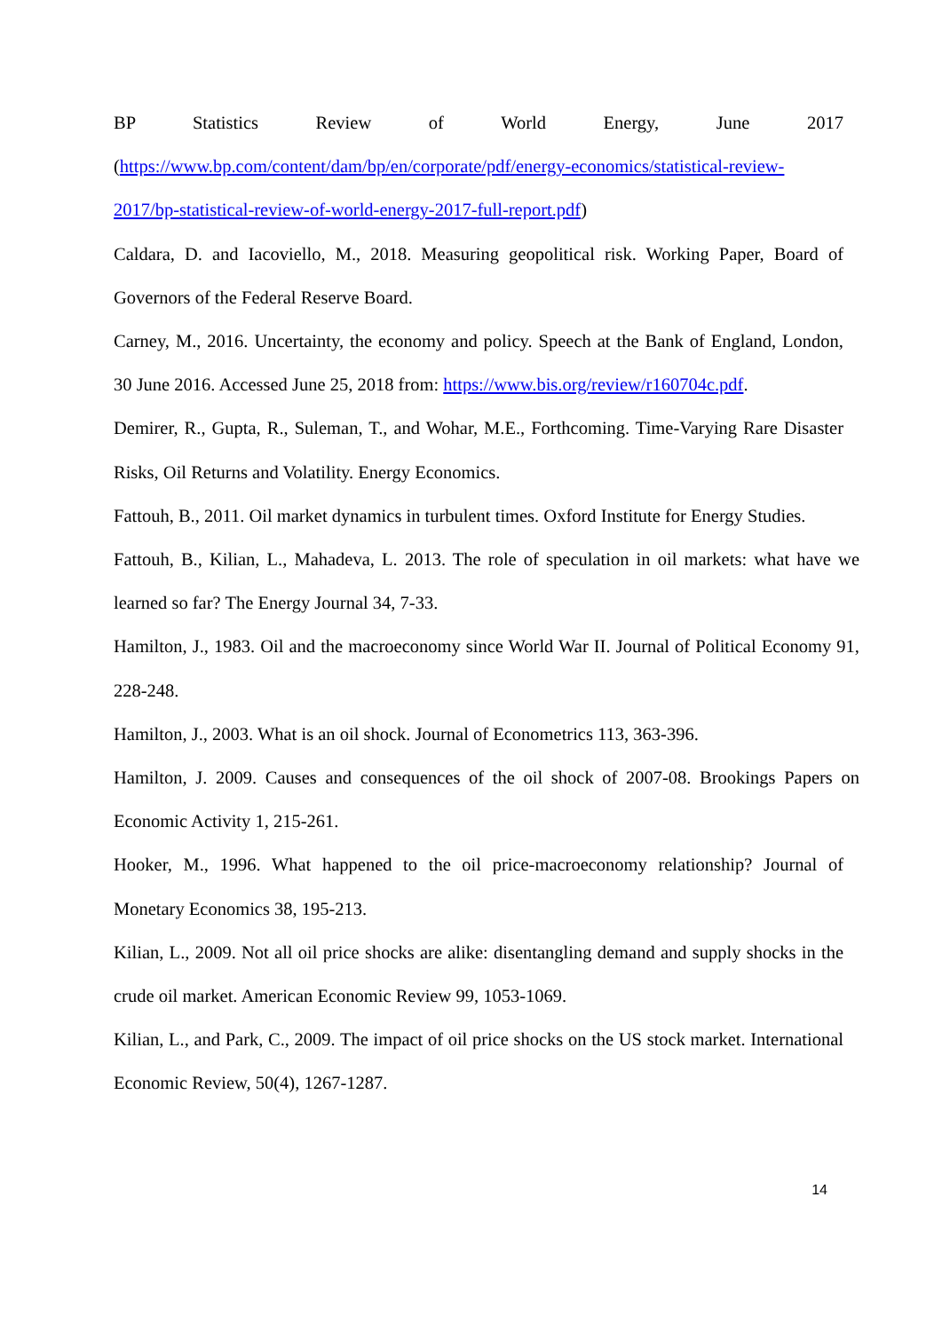BP Statistics Review of World Energy, June 2017
(https://www.bp.com/content/dam/bp/en/corporate/pdf/energy-economics/statistical-review-2017/bp-statistical-review-of-world-energy-2017-full-report.pdf)
Caldara, D. and Iacoviello, M., 2018. Measuring geopolitical risk. Working Paper, Board of Governors of the Federal Reserve Board.
Carney, M., 2016. Uncertainty, the economy and policy. Speech at the Bank of England, London, 30 June 2016. Accessed June 25, 2018 from: https://www.bis.org/review/r160704c.pdf.
Demirer, R., Gupta, R., Suleman, T., and Wohar, M.E., Forthcoming. Time-Varying Rare Disaster Risks, Oil Returns and Volatility. Energy Economics.
Fattouh, B., 2011. Oil market dynamics in turbulent times. Oxford Institute for Energy Studies.
Fattouh, B., Kilian, L., Mahadeva, L. 2013. The role of speculation in oil markets: what have we learned so far? The Energy Journal 34, 7-33.
Hamilton, J., 1983. Oil and the macroeconomy since World War II. Journal of Political Economy 91, 228-248.
Hamilton, J., 2003. What is an oil shock. Journal of Econometrics 113, 363-396.
Hamilton, J. 2009. Causes and consequences of the oil shock of 2007-08. Brookings Papers on Economic Activity 1, 215-261.
Hooker, M., 1996. What happened to the oil price-macroeconomy relationship? Journal of Monetary Economics 38, 195-213.
Kilian, L., 2009. Not all oil price shocks are alike: disentangling demand and supply shocks in the crude oil market. American Economic Review 99, 1053-1069.
Kilian, L., and Park, C., 2009. The impact of oil price shocks on the US stock market. International Economic Review, 50(4), 1267-1287.
14